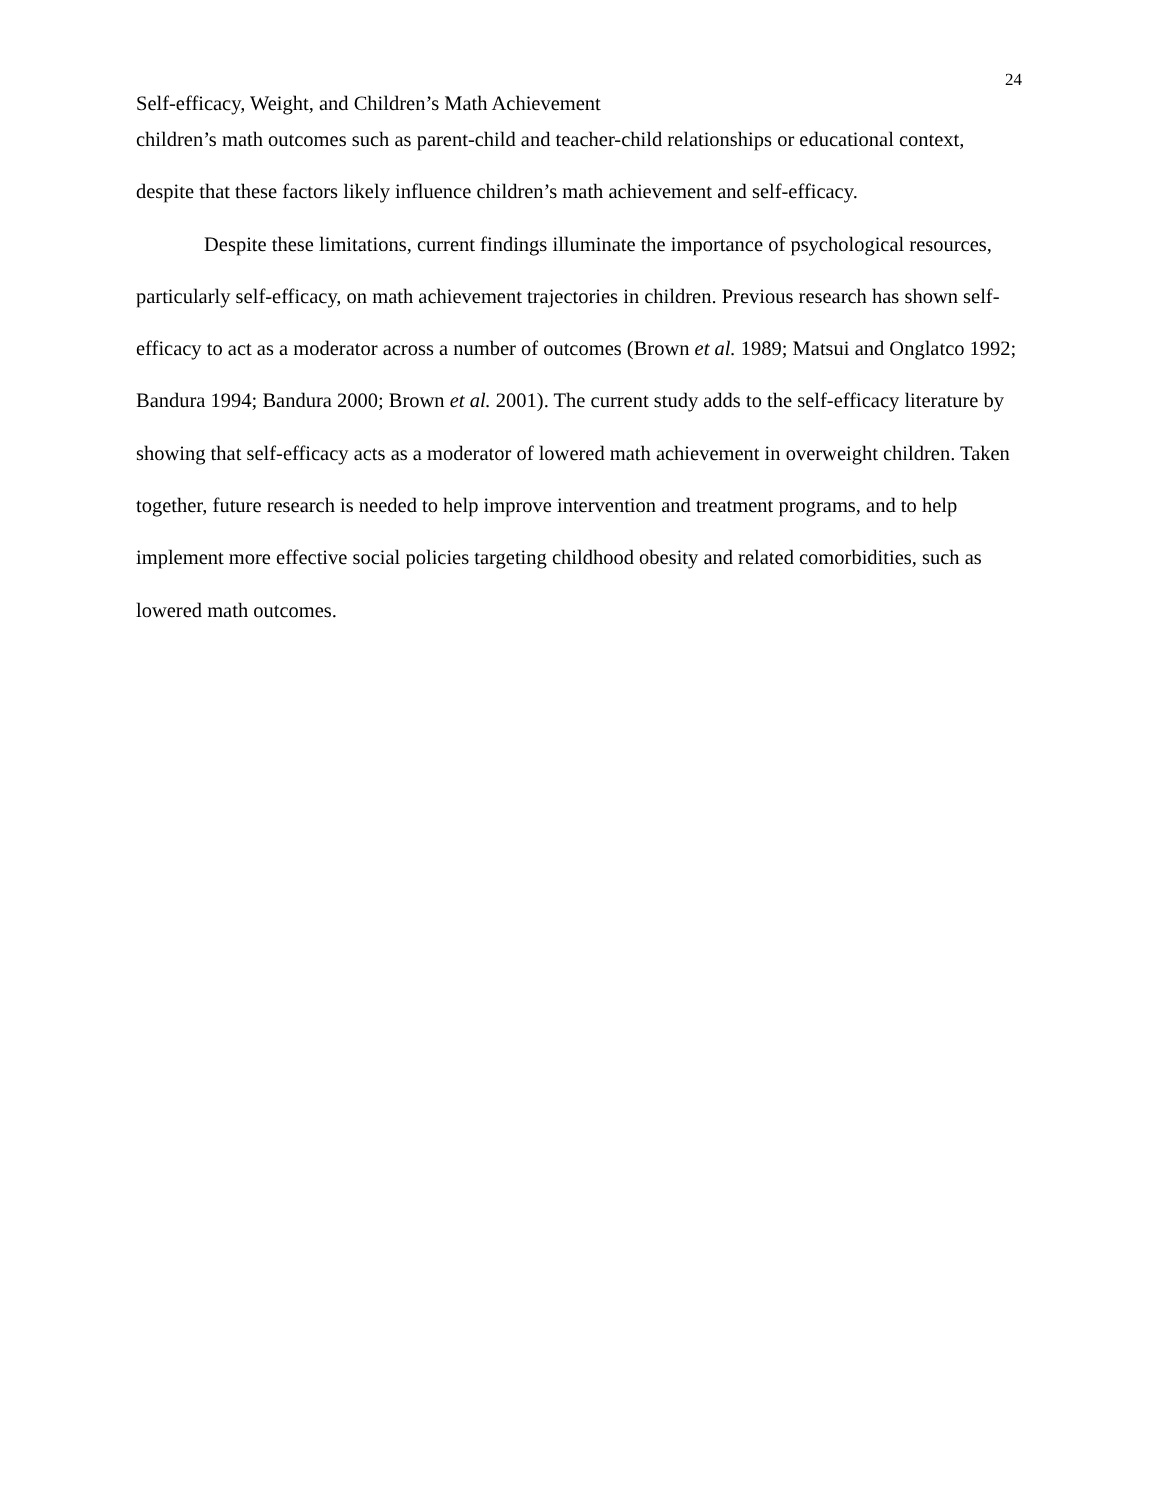24
Self-efficacy, Weight, and Children’s Math Achievement
children’s math outcomes such as parent-child and teacher-child relationships or educational context, despite that these factors likely influence children’s math achievement and self-efficacy.
Despite these limitations, current findings illuminate the importance of psychological resources, particularly self-efficacy, on math achievement trajectories in children. Previous research has shown self-efficacy to act as a moderator across a number of outcomes (Brown et al. 1989; Matsui and Onglatco 1992; Bandura 1994; Bandura 2000; Brown et al. 2001). The current study adds to the self-efficacy literature by showing that self-efficacy acts as a moderator of lowered math achievement in overweight children. Taken together, future research is needed to help improve intervention and treatment programs, and to help implement more effective social policies targeting childhood obesity and related comorbidities, such as lowered math outcomes.